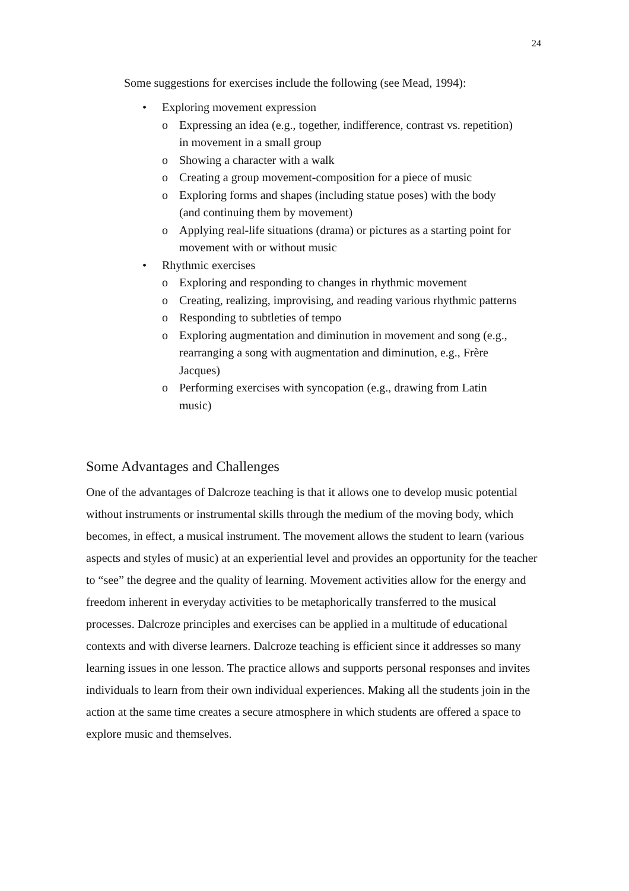24
Some suggestions for exercises include the following (see Mead, 1994):
• Exploring movement expression
o Expressing an idea (e.g., together, indifference, contrast vs. repetition) in movement in a small group
o Showing a character with a walk
o Creating a group movement-composition for a piece of music
o Exploring forms and shapes (including statue poses) with the body (and continuing them by movement)
o Applying real-life situations (drama) or pictures as a starting point for movement with or without music
• Rhythmic exercises
o Exploring and responding to changes in rhythmic movement
o Creating, realizing, improvising, and reading various rhythmic patterns
o Responding to subtleties of tempo
o Exploring augmentation and diminution in movement and song (e.g., rearranging a song with augmentation and diminution, e.g., Frère Jacques)
o Performing exercises with syncopation (e.g., drawing from Latin music)
Some Advantages and Challenges
One of the advantages of Dalcroze teaching is that it allows one to develop music potential without instruments or instrumental skills through the medium of the moving body, which becomes, in effect, a musical instrument. The movement allows the student to learn (various aspects and styles of music) at an experiential level and provides an opportunity for the teacher to “see” the degree and the quality of learning. Movement activities allow for the energy and freedom inherent in everyday activities to be metaphorically transferred to the musical processes. Dalcroze principles and exercises can be applied in a multitude of educational contexts and with diverse learners. Dalcroze teaching is efficient since it addresses so many learning issues in one lesson. The practice allows and supports personal responses and invites individuals to learn from their own individual experiences. Making all the students join in the action at the same time creates a secure atmosphere in which students are offered a space to explore music and themselves.